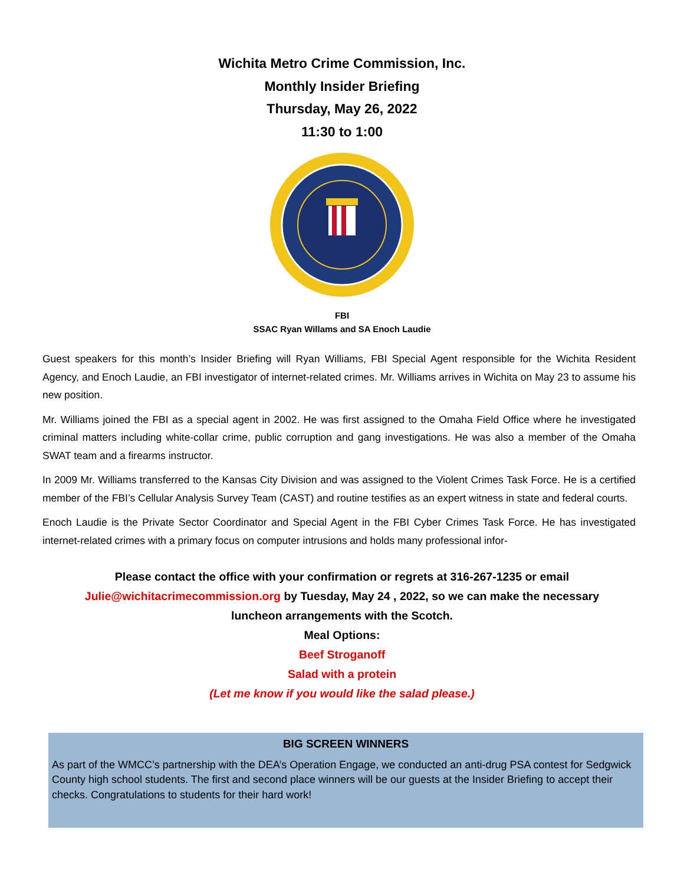Wichita Metro Crime Commission, Inc.
Monthly Insider Briefing
Thursday, May 26, 2022
11:30 to 1:00
FBI
SSAC Ryan Willams and SA Enoch Laudie
Guest speakers for this month’s Insider Briefing will Ryan Williams, FBI Special Agent responsible for the Wichita Resident Agency, and Enoch Laudie, an FBI investigator of internet-related crimes. Mr. Williams arrives in Wichita on May 23 to assume his new position.
Mr. Williams joined the FBI as a special agent in 2002. He was first assigned to the Omaha Field Office where he investigated criminal matters including white-collar crime, public corruption and gang investigations. He was also a member of the Omaha SWAT team and a firearms instructor.
In 2009 Mr. Williams transferred to the Kansas City Division and was assigned to the Violent Crimes Task Force. He is a certified member of the FBI’s Cellular Analysis Survey Team (CAST) and routine testifies as an expert witness in state and federal courts.
Enoch Laudie is the Private Sector Coordinator and Special Agent in the FBI Cyber Crimes Task Force. He has investigated internet-related crimes with a primary focus on computer intrusions and holds many professional infor-
Please contact the office with your confirmation or regrets at 316-267-1235 or email
Julie@wichitacrimecommission.org by Tuesday, May 24 , 2022, so we can make the necessary
luncheon arrangements with the Scotch.
Meal Options:
Beef Stroganoff
Salad with a protein
(Let me know if you would like the salad please.)
BIG SCREEN WINNERS
As part of the WMCC’s partnership with the DEA’s Operation Engage, we conducted an anti-drug PSA contest for Sedgwick County high school students. The first and second place winners will be our guests at the Insider Briefing to accept their checks. Congratulations to students for their hard work!